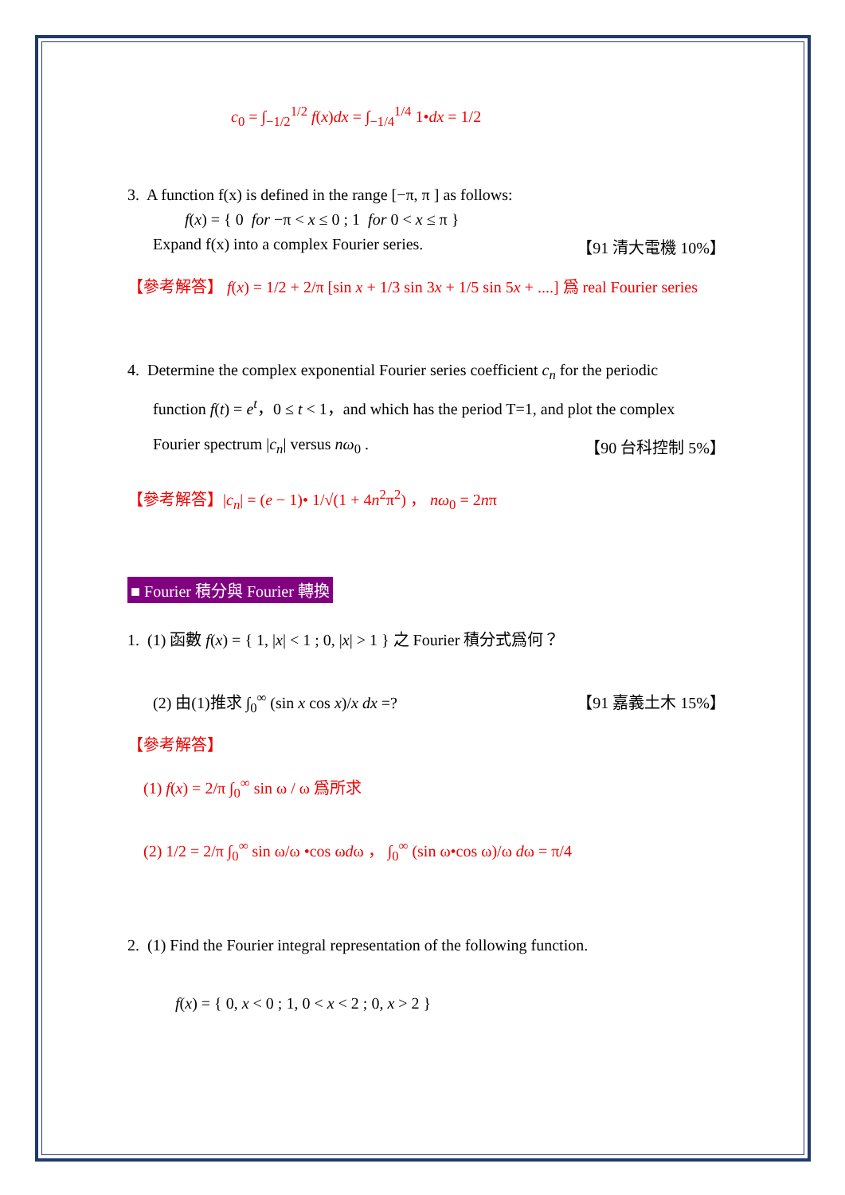c<sub>0</sub> = ∫<sub>−1/2</sub><sup>1/2</sup> f(x)dx = ∫<sub>−1/4</sub><sup>1/4</sup> 1•dx = 1/2
3. A function f(x) is defined in the range [−π, π ] as follows:
f(x) = { 0 for −π < x ≤ 0 ; 1 for 0 < x ≤ π }
Expand f(x) into a complex Fourier series. 【91 清大電機 10%】
【參考解答】 f(x) = 1/2 + 2/π [sin x + 1/3 sin 3x + 1/5 sin 5x + ....] 爲 real Fourier series
4. Determine the complex exponential Fourier series coefficient c<sub>n</sub> for the periodic
function f(t) = e<sup>t</sup>，0 ≤ t < 1，and which has the period T=1, and plot the complex
Fourier spectrum |c<sub>n</sub>| versus nω<sub>0</sub> . 【90 台科控制 5%】
【參考解答】|c<sub>n</sub>| = (e − 1)• 1/√(1 + 4n<sup>2</sup>π<sup>2</sup>) ， nω<sub>0</sub> = 2nπ
■ Fourier 積分與 Fourier 轉換
1. (1) 函數 f(x) = { 1, |x| < 1 ; 0, |x| > 1 } 之 Fourier 積分式爲何？
(2) 由(1)推求 ∫<sub>0</sub><sup>∞</sup> (sin x cos x)/x dx =? 【91 嘉義土木 15%】
【參考解答】
(1) f(x) = 2/π ∫<sub>0</sub><sup>∞</sup> sin ω / ω 爲所求
(2) 1/2 = 2/π ∫<sub>0</sub><sup>∞</sup> sin ω/ω •cos ωdω ， ∫<sub>0</sub><sup>∞</sup> (sin ω•cos ω)/ω dω = π/4
2. (1) Find the Fourier integral representation of the following function.
f(x) = { 0, x < 0 ; 1, 0 < x < 2 ; 0, x > 2 }